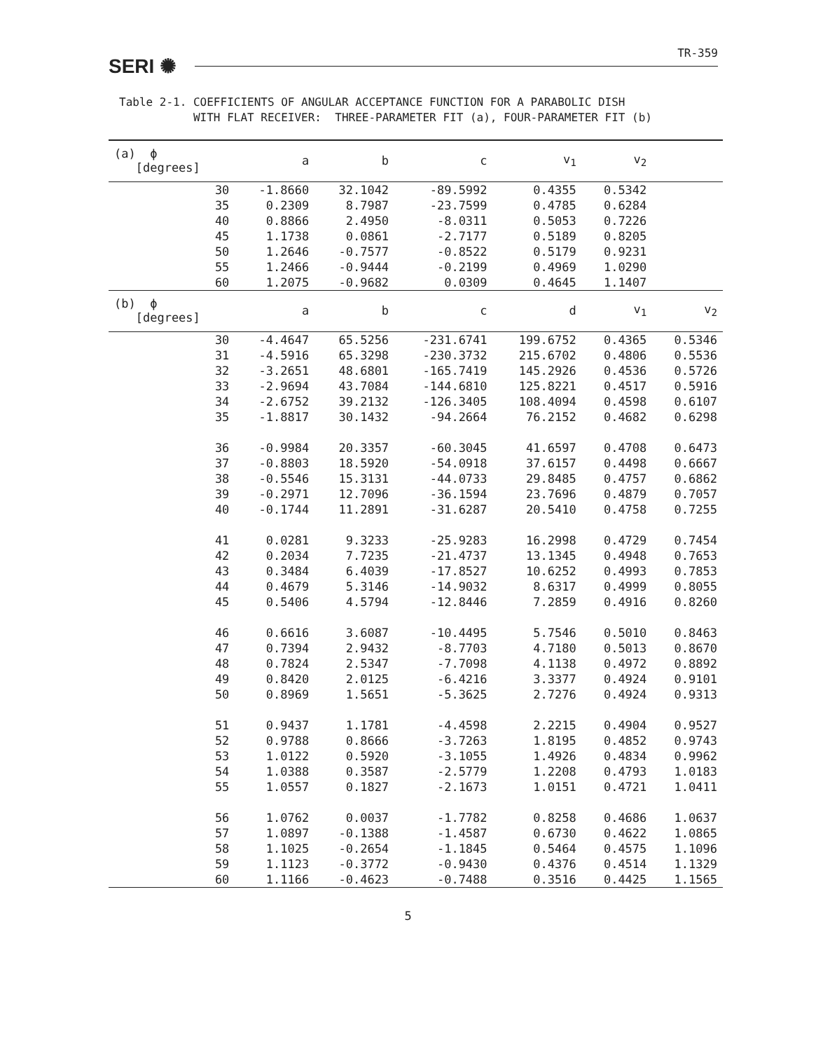SERI ✺
TR-359
Table 2-1. COEFFICIENTS OF ANGULAR ACCEPTANCE FUNCTION FOR A PARABOLIC DISH
WITH FLAT RECEIVER: THREE-PARAMETER FIT (a), FOUR-PARAMETER FIT (b)
| (a) ϕ [degrees] | a | b | c | v<sub>1</sub> | v<sub>2</sub> | |
| --- | --- | --- | --- | --- | --- | --- |
| 30 | -1.8660 | 32.1042 | -89.5992 | 0.4355 | 0.5342 | |
| 35 | 0.2309 | 8.7987 | -23.7599 | 0.4785 | 0.6284 | |
| 40 | 0.8866 | 2.4950 | -8.0311 | 0.5053 | 0.7226 | |
| 45 | 1.1738 | 0.0861 | -2.7177 | 0.5189 | 0.8205 | |
| 50 | 1.2646 | -0.7577 | -0.8522 | 0.5179 | 0.9231 | |
| 55 | 1.2466 | -0.9444 | -0.2199 | 0.4969 | 1.0290 | |
| 60 | 1.2075 | -0.9682 | 0.0309 | 0.4645 | 1.1407 | |
| (b) ϕ [degrees] | a | b | c | d | v<sub>1</sub> | v<sub>2</sub> |
| 30 | -4.4647 | 65.5256 | -231.6741 | 199.6752 | 0.4365 | 0.5346 |
| 31 | -4.5916 | 65.3298 | -230.3732 | 215.6702 | 0.4806 | 0.5536 |
| 32 | -3.2651 | 48.6801 | -165.7419 | 145.2926 | 0.4536 | 0.5726 |
| 33 | -2.9694 | 43.7084 | -144.6810 | 125.8221 | 0.4517 | 0.5916 |
| 34 | -2.6752 | 39.2132 | -126.3405 | 108.4094 | 0.4598 | 0.6107 |
| 35 | -1.8817 | 30.1432 | -94.2664 | 76.2152 | 0.4682 | 0.6298 |
| 36 | -0.9984 | 20.3357 | -60.3045 | 41.6597 | 0.4708 | 0.6473 |
| 37 | -0.8803 | 18.5920 | -54.0918 | 37.6157 | 0.4498 | 0.6667 |
| 38 | -0.5546 | 15.3131 | -44.0733 | 29.8485 | 0.4757 | 0.6862 |
| 39 | -0.2971 | 12.7096 | -36.1594 | 23.7696 | 0.4879 | 0.7057 |
| 40 | -0.1744 | 11.2891 | -31.6287 | 20.5410 | 0.4758 | 0.7255 |
| 41 | 0.0281 | 9.3233 | -25.9283 | 16.2998 | 0.4729 | 0.7454 |
| 42 | 0.2034 | 7.7235 | -21.4737 | 13.1345 | 0.4948 | 0.7653 |
| 43 | 0.3484 | 6.4039 | -17.8527 | 10.6252 | 0.4993 | 0.7853 |
| 44 | 0.4679 | 5.3146 | -14.9032 | 8.6317 | 0.4999 | 0.8055 |
| 45 | 0.5406 | 4.5794 | -12.8446 | 7.2859 | 0.4916 | 0.8260 |
| 46 | 0.6616 | 3.6087 | -10.4495 | 5.7546 | 0.5010 | 0.8463 |
| 47 | 0.7394 | 2.9432 | -8.7703 | 4.7180 | 0.5013 | 0.8670 |
| 48 | 0.7824 | 2.5347 | -7.7098 | 4.1138 | 0.4972 | 0.8892 |
| 49 | 0.8420 | 2.0125 | -6.4216 | 3.3377 | 0.4924 | 0.9101 |
| 50 | 0.8969 | 1.5651 | -5.3625 | 2.7276 | 0.4924 | 0.9313 |
| 51 | 0.9437 | 1.1781 | -4.4598 | 2.2215 | 0.4904 | 0.9527 |
| 52 | 0.9788 | 0.8666 | -3.7263 | 1.8195 | 0.4852 | 0.9743 |
| 53 | 1.0122 | 0.5920 | -3.1055 | 1.4926 | 0.4834 | 0.9962 |
| 54 | 1.0388 | 0.3587 | -2.5779 | 1.2208 | 0.4793 | 1.0183 |
| 55 | 1.0557 | 0.1827 | -2.1673 | 1.0151 | 0.4721 | 1.0411 |
| 56 | 1.0762 | 0.0037 | -1.7782 | 0.8258 | 0.4686 | 1.0637 |
| 57 | 1.0897 | -0.1388 | -1.4587 | 0.6730 | 0.4622 | 1.0865 |
| 58 | 1.1025 | -0.2654 | -1.1845 | 0.5464 | 0.4575 | 1.1096 |
| 59 | 1.1123 | -0.3772 | -0.9430 | 0.4376 | 0.4514 | 1.1329 |
| 60 | 1.1166 | -0.4623 | -0.7488 | 0.3516 | 0.4425 | 1.1565 |
5